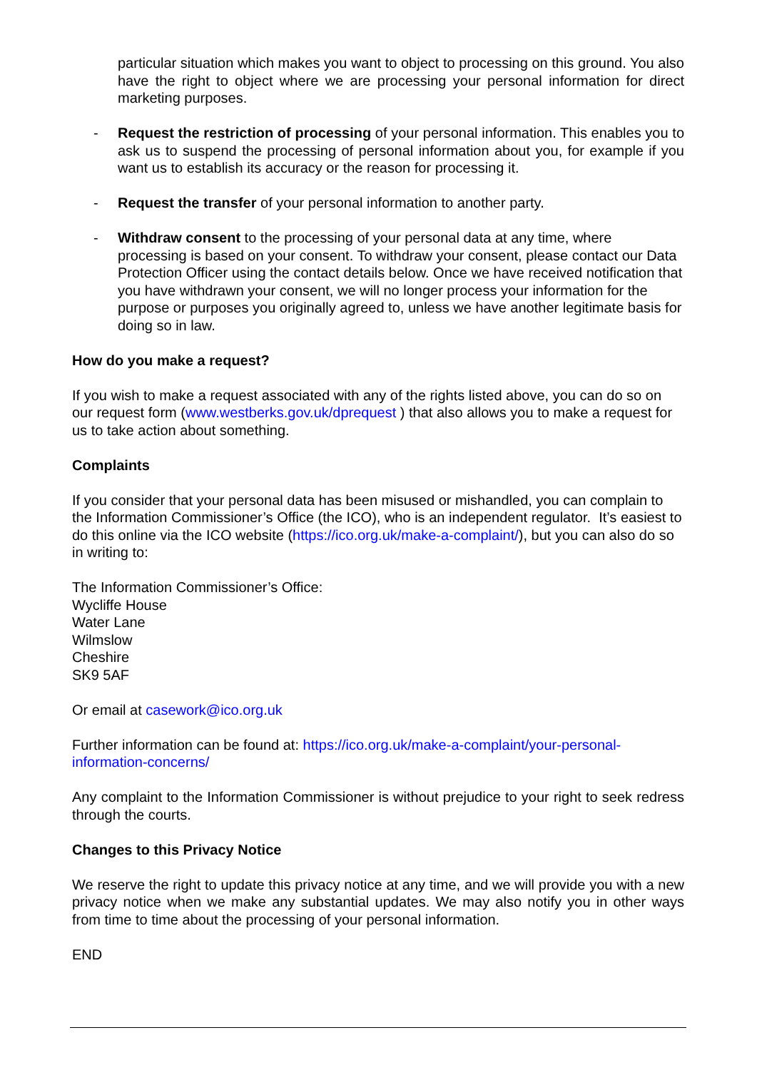particular situation which makes you want to object to processing on this ground. You also have the right to object where we are processing your personal information for direct marketing purposes.
- Request the restriction of processing of your personal information. This enables you to ask us to suspend the processing of personal information about you, for example if you want us to establish its accuracy or the reason for processing it.
- Request the transfer of your personal information to another party.
- Withdraw consent to the processing of your personal data at any time, where processing is based on your consent. To withdraw your consent, please contact our Data Protection Officer using the contact details below. Once we have received notification that you have withdrawn your consent, we will no longer process your information for the purpose or purposes you originally agreed to, unless we have another legitimate basis for doing so in law.
How do you make a request?
If you wish to make a request associated with any of the rights listed above, you can do so on our request form (www.westberks.gov.uk/dprequest ) that also allows you to make a request for us to take action about something.
Complaints
If you consider that your personal data has been misused or mishandled, you can complain to the Information Commissioner’s Office (the ICO), who is an independent regulator. It’s easiest to do this online via the ICO website (https://ico.org.uk/make-a-complaint/), but you can also do so in writing to:
The Information Commissioner’s Office:
Wycliffe House
Water Lane
Wilmslow
Cheshire
SK9 5AF
Or email at casework@ico.org.uk
Further information can be found at: https://ico.org.uk/make-a-complaint/your-personal-information-concerns/
Any complaint to the Information Commissioner is without prejudice to your right to seek redress through the courts.
Changes to this Privacy Notice
We reserve the right to update this privacy notice at any time, and we will provide you with a new privacy notice when we make any substantial updates. We may also notify you in other ways from time to time about the processing of your personal information.
END